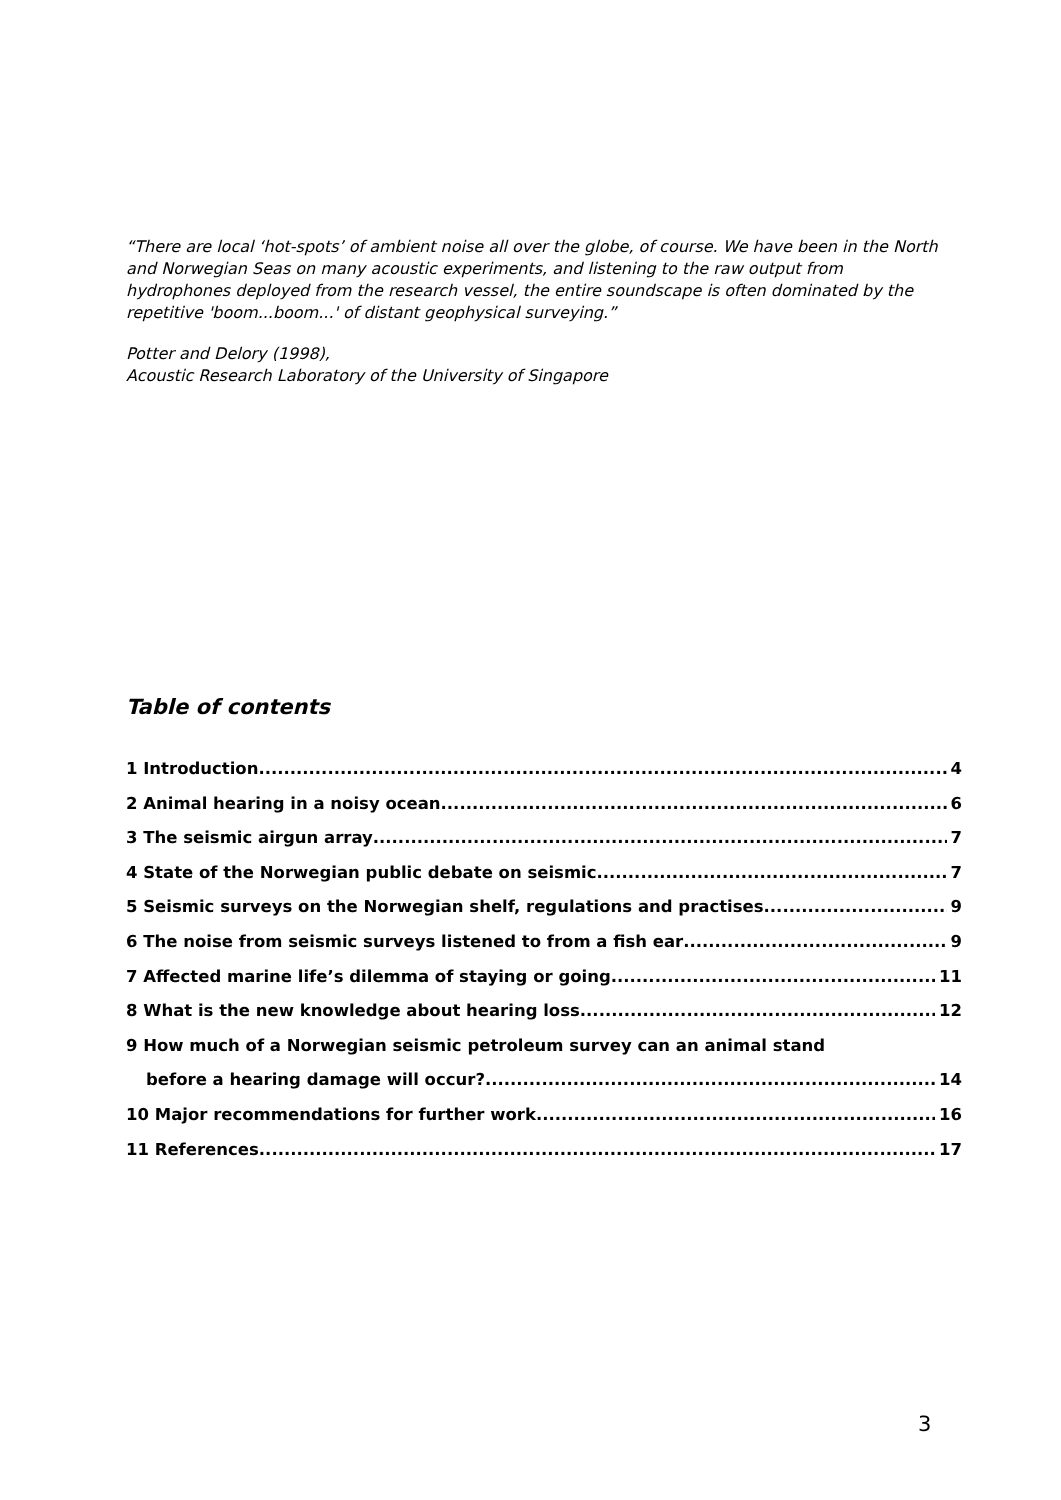“There are local ‘hot-spots’ of ambient noise all over the globe, of course. We have been in the North and Norwegian Seas on many acoustic experiments, and listening to the raw output from hydrophones deployed from the research vessel, the entire soundscape is often dominated by the repetitive 'boom...boom...' of distant geophysical surveying.”
Potter and Delory (1998),
Acoustic Research Laboratory of the University of Singapore
Table of contents
1 Introduction 4
2 Animal hearing in a noisy ocean 6
3 The seismic airgun array 7
4 State of the Norwegian public debate on seismic 7
5 Seismic surveys on the Norwegian shelf, regulations and practises 9
6 The noise from seismic surveys listened to from a fish ear 9
7 Affected marine life’s dilemma of staying or going 11
8 What is the new knowledge about hearing loss 12
9 How much of a Norwegian seismic petroleum survey can an animal stand
before a hearing damage will occur? 14
10 Major recommendations for further work 16
11 References 17
3